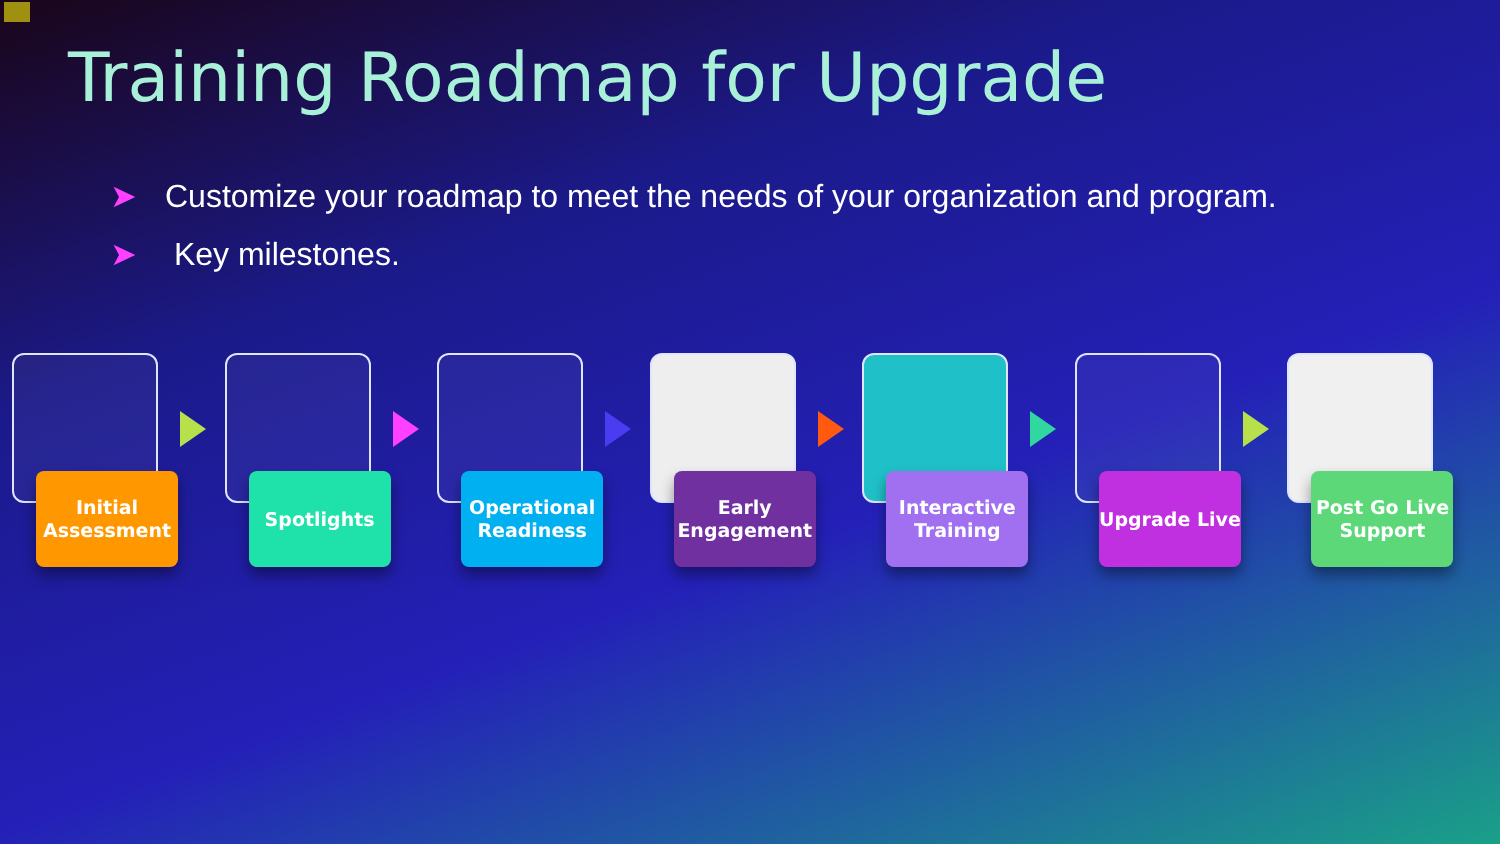Training Roadmap for Upgrade
➤ Customize your roadmap to meet the needs of your organization and program.
➤ Key milestones.
Initial Assessment
Spotlights
Operational Readiness
Early Engagement
Interactive Training
Upgrade Live
Post Go Live Support